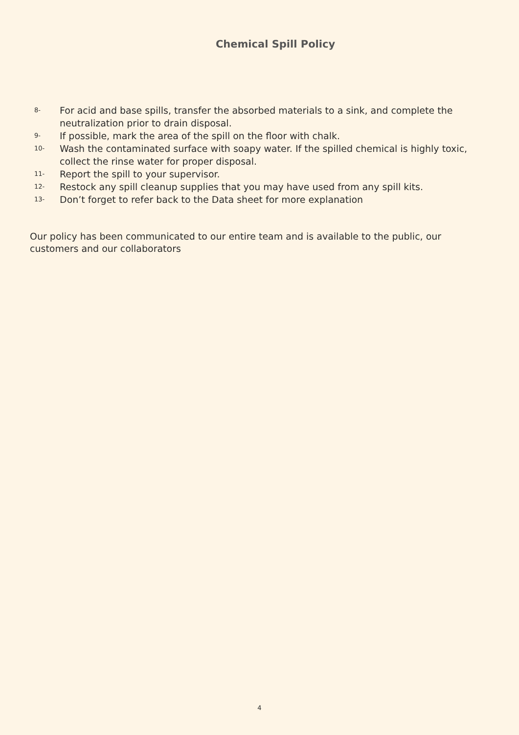Chemical Spill Policy
8- For acid and base spills, transfer the absorbed materials to a sink, and complete the neutralization prior to drain disposal.
9- If possible, mark the area of the spill on the floor with chalk.
10- Wash the contaminated surface with soapy water. If the spilled chemical is highly toxic, collect the rinse water for proper disposal.
11- Report the spill to your supervisor.
12- Restock any spill cleanup supplies that you may have used from any spill kits.
13- Don’t forget to refer back to the Data sheet for more explanation
Our policy has been communicated to our entire team and is available to the public, our customers and our collaborators
4